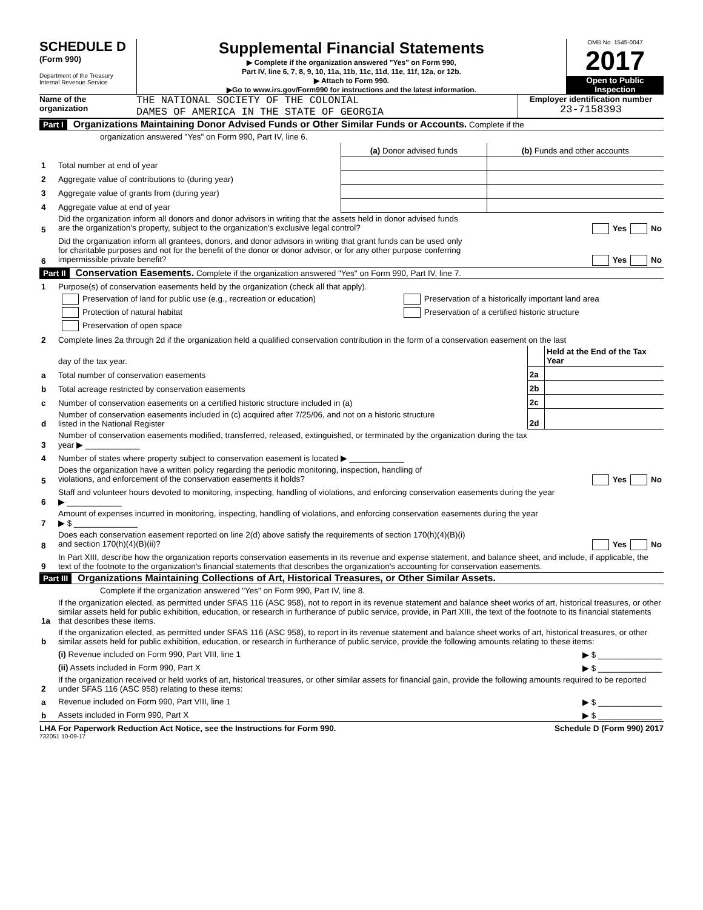SCHEDULE D
(Form 990)
Department of the Treasury
Internal Revenue Service
Supplemental Financial Statements
▶ Complete if the organization answered "Yes" on Form 990,
Part IV, line 6, 7, 8, 9, 10, 11a, 11b, 11c, 11d, 11e, 11f, 12a, or 12b.
▶ Attach to Form 990.
▶Go to www.irs.gov/Form990 for instructions and the latest information.
OMB No. 1545-0047
2017
Open to Public Inspection
Name of the organization
THE NATIONAL SOCIETY OF THE COLONIAL
DAMES OF AMERICA IN THE STATE OF GEORGIA
Employer identification number
23-7158393
Part I Organizations Maintaining Donor Advised Funds or Other Similar Funds or Accounts. Complete if the
organization answered "Yes" on Form 990, Part IV, line 6.
| | | (a) Donor advised funds | (b) Funds and other accounts |
| 1 | Total number at end of year | | |
| 2 | Aggregate value of contributions to (during year) | | |
| 3 | Aggregate value of grants from (during year) | | |
| 4 | Aggregate value at end of year | | |
| 5 | Did the organization inform all donors and donor advisors in writing that the assets held in donor advised funds are the organization's property, subject to the organization's exclusive legal control? Yes No |
| 6 | Did the organization inform all grantees, donors, and donor advisors in writing that grant funds can be used only for charitable purposes and not for the benefit of the donor or donor advisor, or for any other purpose conferring impermissible private benefit? Yes No |
Part II Conservation Easements. Complete if the organization answered "Yes" on Form 990, Part IV, line 7.
| 1 | Purpose(s) of conservation easements held by the organization (check all that apply). | |
| | Preservation of land for public use (e.g., recreation or education) | Preservation of a historically important land area |
| | Protection of natural habitat | Preservation of a certified historic structure |
| | Preservation of open space | |
| 2 | Complete lines 2a through 2d if the organization held a qualified conservation contribution in the form of a conservation easement on the last | | |
| | day of the tax year. | | Held at the End of the Tax Year |
| a | Total number of conservation easements | 2a | |
| b | Total acreage restricted by conservation easements | 2b | |
| c | Number of conservation easements on a certified historic structure included in (a) | 2c | |
| d | Number of conservation easements included in (c) acquired after 7/25/06, and not on a historic structure listed in the National Register | 2d | |
| 3 | Number of conservation easements modified, transferred, released, extinguished, or terminated by the organization during the tax year ▶ ____________ |
| 4 | Number of states where property subject to conservation easement is located ▶ ____________ |
| 5 | Does the organization have a written policy regarding the periodic monitoring, inspection, handling of violations, and enforcement of the conservation easements it holds? Yes No |
| 6 | Staff and volunteer hours devoted to monitoring, inspecting, handling of violations, and enforcing conservation easements during the year ▶ ____________ |
| 7 | Amount of expenses incurred in monitoring, inspecting, handling of violations, and enforcing conservation easements during the year ▶ $ ______________ |
| 8 | Does each conservation easement reported on line 2(d) above satisfy the requirements of section 170(h)(4)(B)(i) and section 170(h)(4)(B)(ii)? Yes No |
| 9 | In Part XIII, describe how the organization reports conservation easements in its revenue and expense statement, and balance sheet, and include, if applicable, the text of the footnote to the organization's financial statements that describes the organization's accounting for conservation easements. |
Part III Organizations Maintaining Collections of Art, Historical Treasures, or Other Similar Assets.
Complete if the organization answered "Yes" on Form 990, Part IV, line 8.
| 1a | If the organization elected, as permitted under SFAS 116 (ASC 958), not to report in its revenue statement and balance sheet works of art, historical treasures, or other similar assets held for public exhibition, education, or research in furtherance of public service, provide, in Part XIII, the text of the footnote to its financial statements that describes these items. |
| b | If the organization elected, as permitted under SFAS 116 (ASC 958), to report in its revenue statement and balance sheet works of art, historical treasures, or other similar assets held for public exhibition, education, or research in furtherance of public service, provide the following amounts relating to these items: |
| | (i) Revenue included on Form 990, Part VIII, line 1 ▶ $ ______________ |
| | (ii) Assets included in Form 990, Part X ▶ $ ______________ |
| 2 | If the organization received or held works of art, historical treasures, or other similar assets for financial gain, provide the following amounts required to be reported under SFAS 116 (ASC 958) relating to these items: |
| a | Revenue included on Form 990, Part VIII, line 1 ▶ $ ______________ |
| b | Assets included in Form 990, Part X ▶ $ ______________ |
LHA For Paperwork Reduction Act Notice, see the Instructions for Form 990. Schedule D (Form 990) 2017
732051 10-09-17